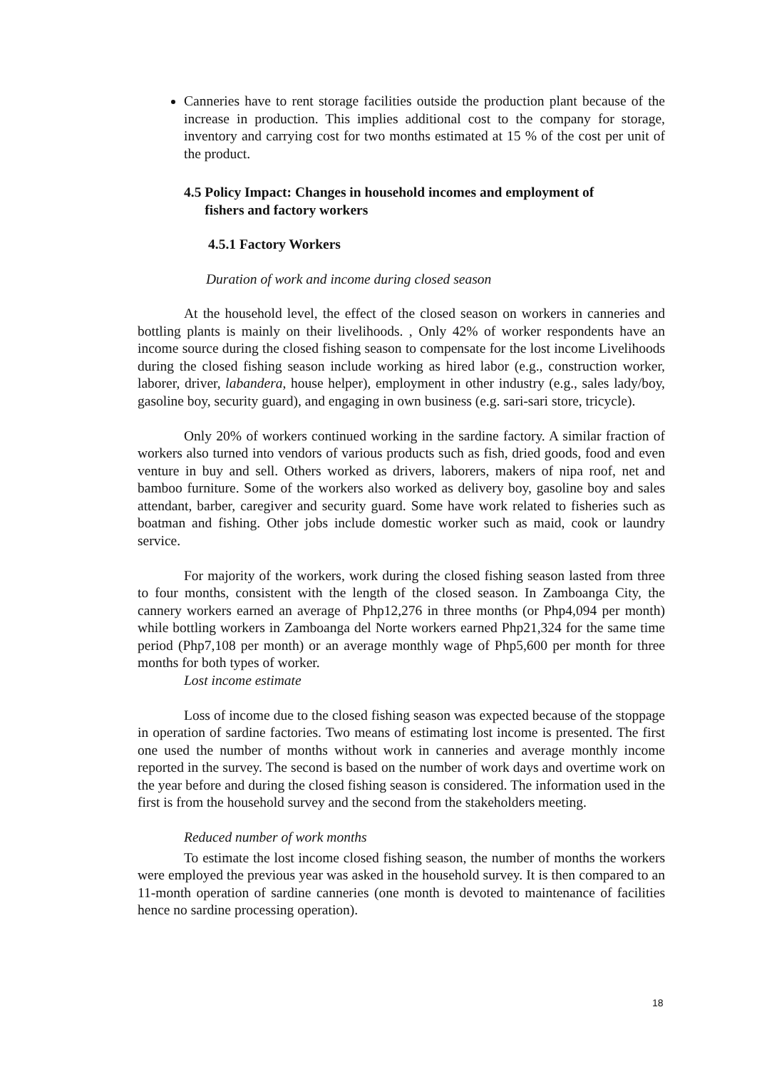Canneries have to rent storage facilities outside the production plant because of the increase in production. This implies additional cost to the company for storage, inventory and carrying cost for two months estimated at 15 % of the cost per unit of the product.
4.5 Policy Impact: Changes in household incomes and employment of
fishers and factory workers
4.5.1 Factory Workers
Duration of work and income during closed season
At the household level, the effect of the closed season on workers in canneries and bottling plants is mainly on their livelihoods. , Only 42% of worker respondents have an income source during the closed fishing season to compensate for the lost income Livelihoods during the closed fishing season include working as hired labor (e.g., construction worker, laborer, driver, labandera, house helper), employment in other industry (e.g., sales lady/boy, gasoline boy, security guard), and engaging in own business (e.g. sari-sari store, tricycle).
Only 20% of workers continued working in the sardine factory. A similar fraction of workers also turned into vendors of various products such as fish, dried goods, food and even venture in buy and sell. Others worked as drivers, laborers, makers of nipa roof, net and bamboo furniture. Some of the workers also worked as delivery boy, gasoline boy and sales attendant, barber, caregiver and security guard. Some have work related to fisheries such as boatman and fishing. Other jobs include domestic worker such as maid, cook or laundry service.
For majority of the workers, work during the closed fishing season lasted from three to four months, consistent with the length of the closed season. In Zamboanga City, the cannery workers earned an average of Php12,276 in three months (or Php4,094 per month) while bottling workers in Zamboanga del Norte workers earned Php21,324 for the same time period (Php7,108 per month) or an average monthly wage of Php5,600 per month for three months for both types of worker.
Lost income estimate
Loss of income due to the closed fishing season was expected because of the stoppage in operation of sardine factories. Two means of estimating lost income is presented. The first one used the number of months without work in canneries and average monthly income reported in the survey. The second is based on the number of work days and overtime work on the year before and during the closed fishing season is considered. The information used in the first is from the household survey and the second from the stakeholders meeting.
Reduced number of work months
To estimate the lost income closed fishing season, the number of months the workers were employed the previous year was asked in the household survey. It is then compared to an 11-month operation of sardine canneries (one month is devoted to maintenance of facilities hence no sardine processing operation).
18